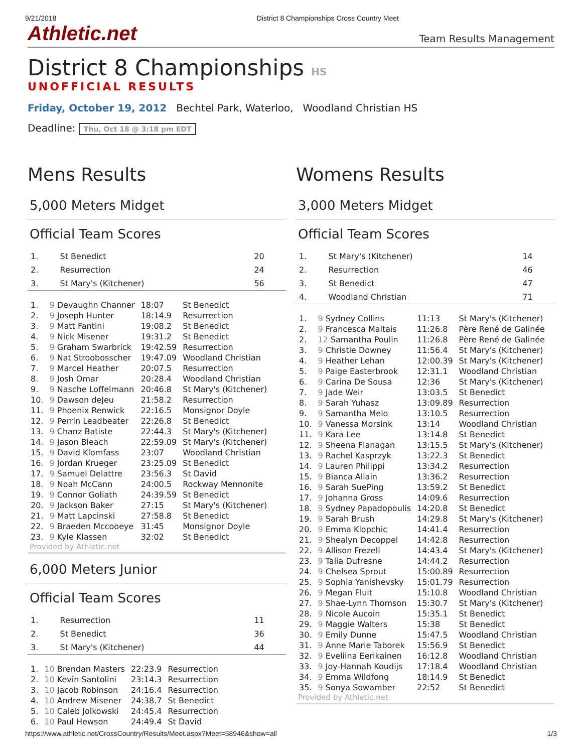9/21/2018 District 8 Championships Cross Country Meet
Athletic.net Team Results Management
District 8 Championships HS
UNOFFICIAL RESULTS
Friday, October 19, 2012 Bechtel Park, Waterloo, Woodland Christian HS
Deadline: Thu, Oct 18 @ 3:18 pm EDT
Mens Results
5,000 Meters Midget
Official Team Scores
| 1. | St Benedict | 20 |
| 2. | Resurrection | 24 |
| 3. | St Mary's (Kitchener) | 56 |
| 1. | 9 Devaughn Channer | 18:07 | St Benedict |
| 2. | 9 Joseph Hunter | 18:14.9 | Resurrection |
| 3. | 9 Matt Fantini | 19:08.2 | St Benedict |
| 4. | 9 Nick Misener | 19:31.2 | St Benedict |
| 5. | 9 Graham Swarbrick | 19:42.59 | Resurrection |
| 6. | 9 Nat Stroobosscher | 19:47.09 | Woodland Christian |
| 7. | 9 Marcel Heather | 20:07.5 | Resurrection |
| 8. | 9 Josh Omar | 20:28.4 | Woodland Christian |
| 9. | 9 Nasche Loffelmann | 20:46.8 | St Mary's (Kitchener) |
| 10. | 9 Dawson deJeu | 21:58.2 | Resurrection |
| 11. | 9 Phoenix Renwick | 22:16.5 | Monsignor Doyle |
| 12. | 9 Perrin Leadbeater | 22:26.8 | St Benedict |
| 13. | 9 Chanz Batiste | 22:44.3 | St Mary's (Kitchener) |
| 14. | 9 Jason Bleach | 22:59.09 | St Mary's (Kitchener) |
| 15. | 9 David Klomfass | 23:07 | Woodland Christian |
| 16. | 9 Jordan Krueger | 23:25.09 | St Benedict |
| 17. | 9 Samuel Delattre | 23:56.3 | St David |
| 18. | 9 Noah McCann | 24:00.5 | Rockway Mennonite |
| 19. | 9 Connor Goliath | 24:39.59 | St Benedict |
| 20. | 9 Jackson Baker | 27:15 | St Mary's (Kitchener) |
| 21. | 9 Matt Lapcinski | 27:58.8 | St Benedict |
| 22. | 9 Braeden Mccooeye | 31:45 | Monsignor Doyle |
| 23. | 9 Kyle Klassen | 32:02 | St Benedict |
Provided by Athletic.net
6,000 Meters Junior
Official Team Scores
| 1. | Resurrection | 11 |
| 2. | St Benedict | 36 |
| 3. | St Mary's (Kitchener) | 44 |
| 1. | 10 Brendan Masters | 22:23.9 | Resurrection |
| 2. | 10 Kevin Santolini | 23:14.3 | Resurrection |
| 3. | 10 Jacob Robinson | 24:16.4 | Resurrection |
| 4. | 10 Andrew Misener | 24:38.7 | St Benedict |
| 5. | 10 Caleb Jolkowski | 24:45.4 | Resurrection |
| 6. | 10 Paul Hewson | 24:49.4 | St David |
Womens Results
3,000 Meters Midget
Official Team Scores
| 1. | St Mary's (Kitchener) | 14 |
| 2. | Resurrection | 46 |
| 3. | St Benedict | 47 |
| 4. | Woodland Christian | 71 |
| 1. | 9 Sydney Collins | 11:13 | St Mary's (Kitchener) |
| 2. | 9 Francesca Maltais | 11:26.8 | Père René de Galinée |
| 2. | 12 Samantha Poulin | 11:26.8 | Père René de Galinée |
| 3. | 9 Christie Downey | 11:56.4 | St Mary's (Kitchener) |
| 4. | 9 Heather Lehan | 12:00.39 | St Mary's (Kitchener) |
| 5. | 9 Paige Easterbrook | 12:31.1 | Woodland Christian |
| 6. | 9 Carina De Sousa | 12:36 | St Mary's (Kitchener) |
| 7. | 9 Jade Weir | 13:03.5 | St Benedict |
| 8. | 9 Sarah Yuhasz | 13:09.89 | Resurrection |
| 9. | 9 Samantha Melo | 13:10.5 | Resurrection |
| 10. | 9 Vanessa Morsink | 13:14 | Woodland Christian |
| 11. | 9 Kara Lee | 13:14.8 | St Benedict |
| 12. | 9 Sheena Flanagan | 13:15.5 | St Mary's (Kitchener) |
| 13. | 9 Rachel Kasprzyk | 13:22.3 | St Benedict |
| 14. | 9 Lauren Philippi | 13:34.2 | Resurrection |
| 15. | 9 Bianca Allain | 13:36.2 | Resurrection |
| 16. | 9 Sarah SuePing | 13:59.2 | St Benedict |
| 17. | 9 Johanna Gross | 14:09.6 | Resurrection |
| 18. | 9 Sydney Papadopoulis | 14:20.8 | St Benedict |
| 19. | 9 Sarah Brush | 14:29.8 | St Mary's (Kitchener) |
| 20. | 9 Emma Klopchic | 14:41.4 | Resurrection |
| 21. | 9 Shealyn Decoppel | 14:42.8 | Resurrection |
| 22. | 9 Allison Frezell | 14:43.4 | St Mary's (Kitchener) |
| 23. | 9 Talia Dufresne | 14:44.2 | Resurrection |
| 24. | 9 Chelsea Sprout | 15:00.89 | Resurrection |
| 25. | 9 Sophia Yanishevsky | 15:01.79 | Resurrection |
| 26. | 9 Megan Fluit | 15:10.8 | Woodland Christian |
| 27. | 9 Shae-Lynn Thomson | 15:30.7 | St Mary's (Kitchener) |
| 28. | 9 Nicole Aucoin | 15:35.1 | St Benedict |
| 29. | 9 Maggie Walters | 15:38 | St Benedict |
| 30. | 9 Emily Dunne | 15:47.5 | Woodland Christian |
| 31. | 9 Anne Marie Taborek | 15:56.9 | St Benedict |
| 32. | 9 Eveliina Eerikainen | 16:12.8 | Woodland Christian |
| 33. | 9 Joy-Hannah Koudijs | 17:18.4 | Woodland Christian |
| 34. | 9 Emma Wildfong | 18:14.9 | St Benedict |
| 35. | 9 Sonya Sowamber | 22:52 | St Benedict |
Provided by Athletic.net
https://www.athletic.net/CrossCountry/Results/Meet.aspx?Meet=58946&show=all 1/3